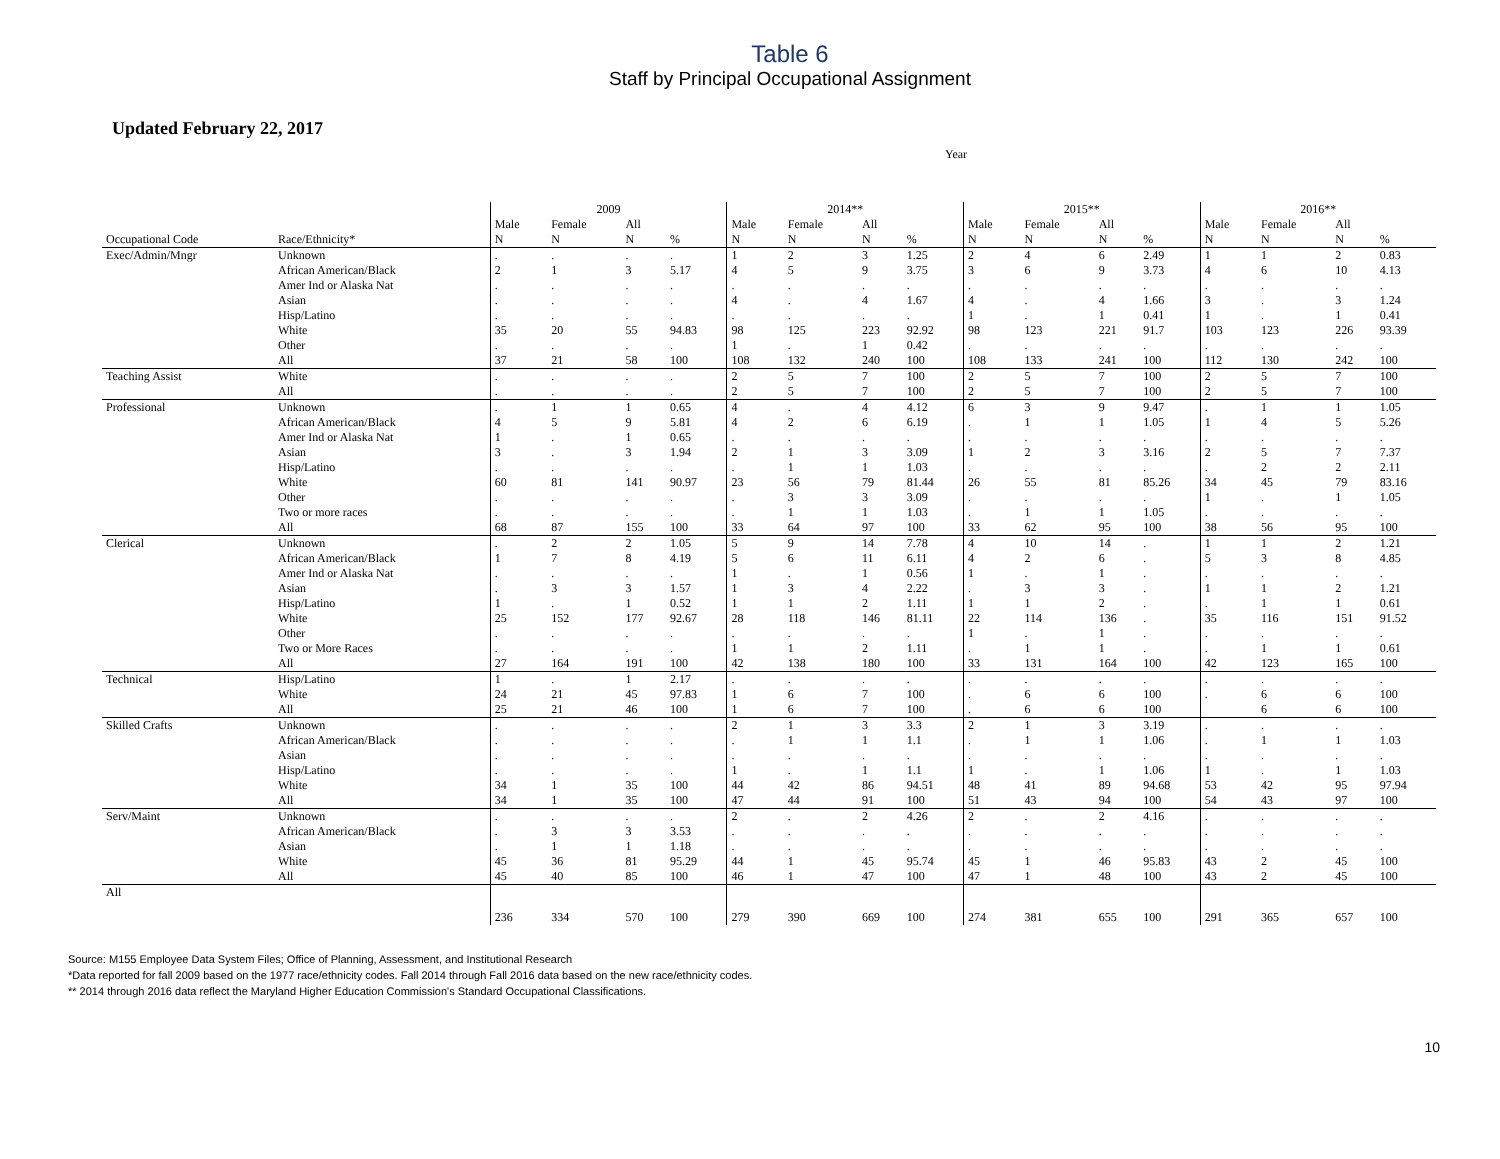Table 6
Staff by Principal Occupational Assignment
Updated February 22, 2017
Year
| | | 2009 | | | | 2014** | | | | 2015** | | | | 2016** | | | |
| --- | --- | --- | --- | --- | --- | --- | --- | --- | --- | --- | --- | --- | --- | --- | --- | --- | --- |
| | | Male | Female | All | | Male | Female | All | | Male | Female | All | | Male | Female | All | |
| Occupational Code | Race/Ethnicity* | N | N | N | % | N | N | N | % | N | N | N | % | N | N | N | % |
| Exec/Admin/Mngr | Unknown | . | . | . | . | 1 | 2 | 3 | 1.25 | 2 | 4 | 6 | 2.49 | 1 | 1 | 2 | 0.83 |
| | African American/Black | 2 | 1 | 3 | 5.17 | 4 | 5 | 9 | 3.75 | 3 | 6 | 9 | 3.73 | 4 | 6 | 10 | 4.13 |
| | Amer Ind or Alaska Nat | . | . | . | . | . | . | . | . | . | . | . | . | . | . | . | . |
| | Asian | . | . | . | . | 4 | . | 4 | 1.67 | 4 | . | 4 | 1.66 | 3 | . | 3 | 1.24 |
| | Hisp/Latino | . | . | . | . | . | . | . | . | 1 | . | 1 | 0.41 | 1 | . | 1 | 0.41 |
| | White | 35 | 20 | 55 | 94.83 | 98 | 125 | 223 | 92.92 | 98 | 123 | 221 | 91.7 | 103 | 123 | 226 | 93.39 |
| | Other | . | . | . | . | 1 | . | 1 | 0.42 | . | . | . | . | . | . | . | . |
| | All | 37 | 21 | 58 | 100 | 108 | 132 | 240 | 100 | 108 | 133 | 241 | 100 | 112 | 130 | 242 | 100 |
| Teaching Assist | White | . | . | . | . | 2 | 5 | 7 | 100 | 2 | 5 | 7 | 100 | 2 | 5 | 7 | 100 |
| | All | . | . | . | . | 2 | 5 | 7 | 100 | 2 | 5 | 7 | 100 | 2 | 5 | 7 | 100 |
| Professional | Unknown | . | 1 | 1 | 0.65 | 4 | . | 4 | 4.12 | 6 | 3 | 9 | 9.47 | . | 1 | 1 | 1.05 |
| | African American/Black | 4 | 5 | 9 | 5.81 | 4 | 2 | 6 | 6.19 | . | 1 | 1 | 1.05 | 1 | 4 | 5 | 5.26 |
| | Amer Ind or Alaska Nat | 1 | . | 1 | 0.65 | . | . | . | . | . | . | . | . | . | . | . | . |
| | Asian | 3 | . | 3 | 1.94 | 2 | 1 | 3 | 3.09 | 1 | 2 | 3 | 3.16 | 2 | 5 | 7 | 7.37 |
| | Hisp/Latino | . | . | . | . | . | 1 | 1 | 1.03 | . | . | . | . | . | 2 | 2 | 2.11 |
| | White | 60 | 81 | 141 | 90.97 | 23 | 56 | 79 | 81.44 | 26 | 55 | 81 | 85.26 | 34 | 45 | 79 | 83.16 |
| | Other | . | . | . | . | . | 3 | 3 | 3.09 | . | . | . | . | 1 | . | 1 | 1.05 |
| | Two or more races | . | . | . | . | . | 1 | 1 | 1.03 | . | 1 | 1 | 1.05 | . | . | . | . |
| | All | 68 | 87 | 155 | 100 | 33 | 64 | 97 | 100 | 33 | 62 | 95 | 100 | 38 | 56 | 95 | 100 |
| Clerical | Unknown | . | 2 | 2 | 1.05 | 5 | 9 | 14 | 7.78 | 4 | 10 | 14 | . | 1 | 1 | 2 | 1.21 |
| | African American/Black | 1 | 7 | 8 | 4.19 | 5 | 6 | 11 | 6.11 | 4 | 2 | 6 | . | 5 | 3 | 8 | 4.85 |
| | Amer Ind or Alaska Nat | . | . | . | . | 1 | . | 1 | 0.56 | 1 | . | 1 | . | . | . | . | . |
| | Asian | . | 3 | 3 | 1.57 | 1 | 3 | 4 | 2.22 | . | 3 | 3 | . | 1 | 1 | 2 | 1.21 |
| | Hisp/Latino | 1 | . | 1 | 0.52 | 1 | 1 | 2 | 1.11 | 1 | 1 | 2 | . | . | 1 | 1 | 0.61 |
| | White | 25 | 152 | 177 | 92.67 | 28 | 118 | 146 | 81.11 | 22 | 114 | 136 | . | 35 | 116 | 151 | 91.52 |
| | Other | . | . | . | . | . | . | . | . | 1 | . | 1 | . | . | . | . | . |
| | Two or More Races | . | . | . | . | 1 | 1 | 2 | 1.11 | . | 1 | 1 | . | . | 1 | 1 | 0.61 |
| | All | 27 | 164 | 191 | 100 | 42 | 138 | 180 | 100 | 33 | 131 | 164 | 100 | 42 | 123 | 165 | 100 |
| Technical | Hisp/Latino | 1 | . | 1 | 2.17 | . | . | . | . | . | . | . | . | . | . | . | . |
| | White | 24 | 21 | 45 | 97.83 | 1 | 6 | 7 | 100 | . | 6 | 6 | 100 | . | 6 | 6 | 100 |
| | All | 25 | 21 | 46 | 100 | 1 | 6 | 7 | 100 | . | 6 | 6 | 100 | | 6 | 6 | 100 |
| Skilled Crafts | Unknown | . | . | . | . | 2 | 1 | 3 | 3.3 | 2 | 1 | 3 | 3.19 | . | . | . | . |
| | African American/Black | . | . | . | . | . | 1 | 1 | 1.1 | . | 1 | 1 | 1.06 | . | 1 | 1 | 1.03 |
| | Asian | . | . | . | . | . | . | . | . | . | . | . | . | . | . | . | . |
| | Hisp/Latino | . | . | . | . | 1 | . | 1 | 1.1 | 1 | . | 1 | 1.06 | 1 | . | 1 | 1.03 |
| | White | 34 | 1 | 35 | 100 | 44 | 42 | 86 | 94.51 | 48 | 41 | 89 | 94.68 | 53 | 42 | 95 | 97.94 |
| | All | 34 | 1 | 35 | 100 | 47 | 44 | 91 | 100 | 51 | 43 | 94 | 100 | 54 | 43 | 97 | 100 |
| Serv/Maint | Unknown | . | . | . | . | 2 | . | 2 | 4.26 | 2 | . | 2 | 4.16 | . | . | . | . |
| | African American/Black | . | 3 | 3 | 3.53 | . | . | . | . | . | . | . | . | . | . | . | . |
| | Asian | . | 1 | 1 | 1.18 | . | . | . | . | . | . | . | . | . | . | . | . |
| | White | 45 | 36 | 81 | 95.29 | 44 | 1 | 45 | 95.74 | 45 | 1 | 46 | 95.83 | 43 | 2 | 45 | 100 |
| | All | 45 | 40 | 85 | 100 | 46 | 1 | 47 | 100 | 47 | 1 | 48 | 100 | 43 | 2 | 45 | 100 |
| All | | 236 | 334 | 570 | 100 | 279 | 390 | 669 | 100 | 274 | 381 | 655 | 100 | 291 | 365 | 657 | 100 |
Source: M155 Employee Data System Files; Office of Planning, Assessment, and Institutional Research
*Data reported for fall 2009 based on the 1977 race/ethnicity codes. Fall 2014 through Fall 2016 data based on the new race/ethnicity codes.
** 2014 through 2016 data reflect the Maryland Higher Education Commission's Standard Occupational Classifications.
10